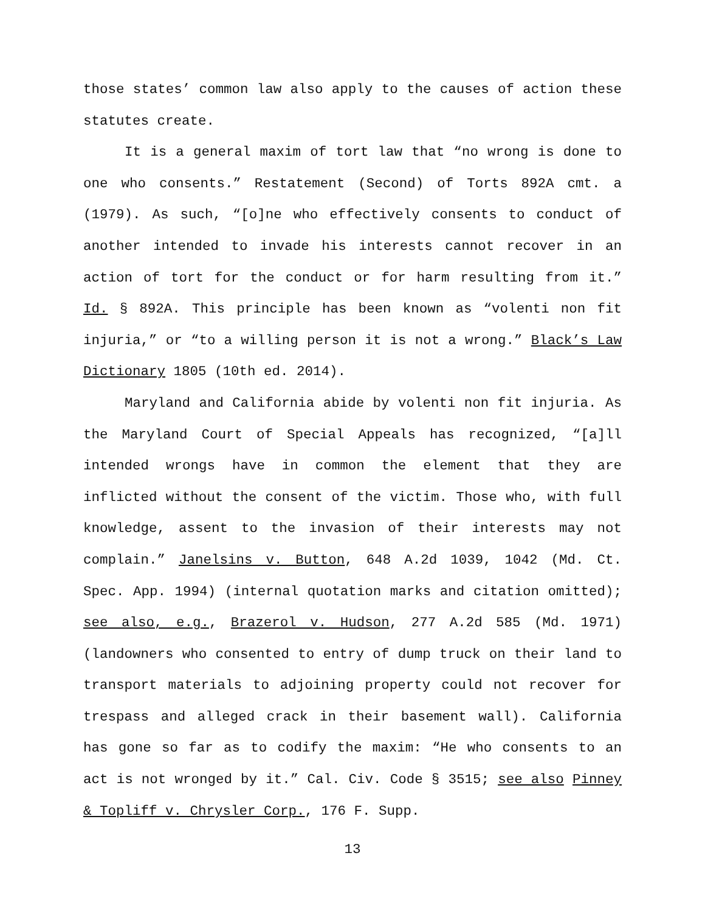those states’ common law also apply to the causes of action these statutes create.
It is a general maxim of tort law that “no wrong is done to one who consents.” Restatement (Second) of Torts 892A cmt. a (1979). As such, “[o]ne who effectively consents to conduct of another intended to invade his interests cannot recover in an action of tort for the conduct or for harm resulting from it.” Id. § 892A. This principle has been known as “volenti non fit injuria,” or “to a willing person it is not a wrong.” Black’s Law Dictionary 1805 (10th ed. 2014).
Maryland and California abide by volenti non fit injuria. As the Maryland Court of Special Appeals has recognized, “[a]ll intended wrongs have in common the element that they are inflicted without the consent of the victim. Those who, with full knowledge, assent to the invasion of their interests may not complain.” Janelsins v. Button, 648 A.2d 1039, 1042 (Md. Ct. Spec. App. 1994) (internal quotation marks and citation omitted); see also, e.g., Brazerol v. Hudson, 277 A.2d 585 (Md. 1971) (landowners who consented to entry of dump truck on their land to transport materials to adjoining property could not recover for trespass and alleged crack in their basement wall). California has gone so far as to codify the maxim: “He who consents to an act is not wronged by it.” Cal. Civ. Code § 3515; see also Pinney & Topliff v. Chrysler Corp., 176 F. Supp.
13